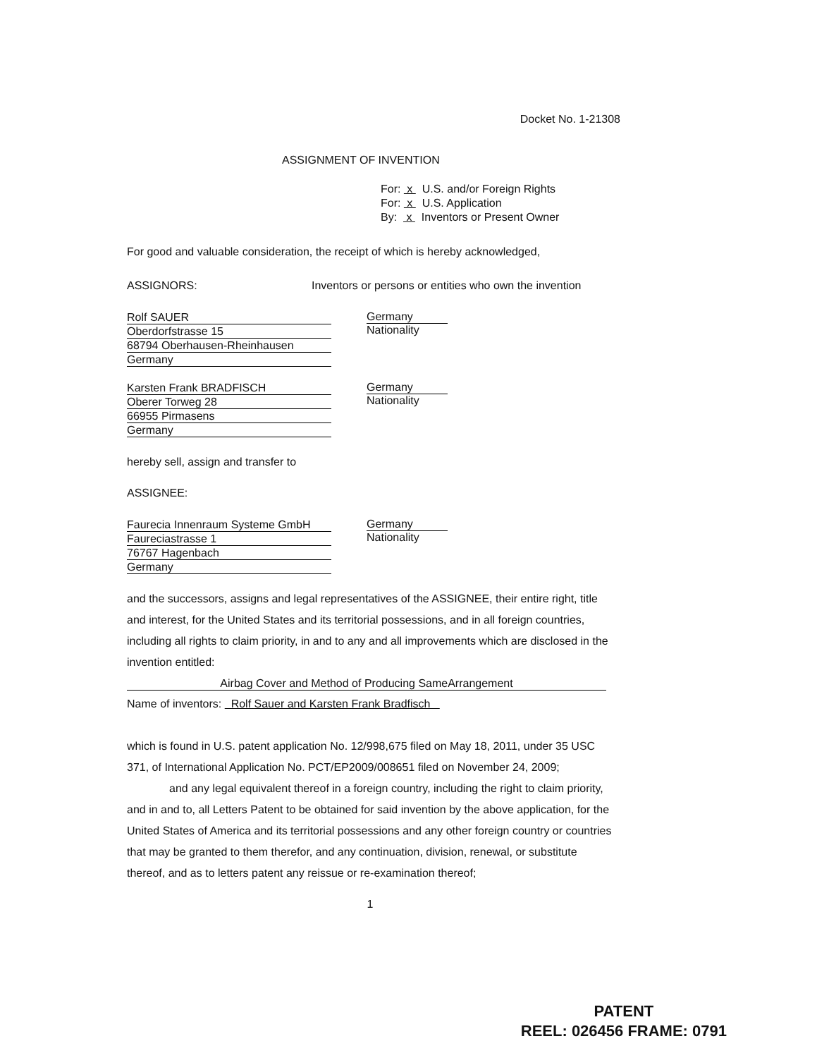Docket No. 1-21308
ASSIGNMENT OF INVENTION
For: x U.S. and/or Foreign Rights
For: x U.S. Application
By: x Inventors or Present Owner
For good and valuable consideration, the receipt of which is hereby acknowledged,
ASSIGNORS: Inventors or persons or entities who own the invention
Rolf SAUER
Oberdorfstrasse 15
68794 Oberhausen-Rheinhausen
Germany
Germany
Nationality
Karsten Frank BRADFISCH
Oberer Torweg 28
66955 Pirmasens
Germany
Germany
Nationality
hereby sell, assign and transfer to
ASSIGNEE:
Faurecia Innenraum Systeme GmbH
Faureciastrasse 1
76767 Hagenbach
Germany
Germany
Nationality
and the successors, assigns and legal representatives of the ASSIGNEE, their entire right, title and interest, for the United States and its territorial possessions, and in all foreign countries, including all rights to claim priority, in and to any and all improvements which are disclosed in the invention entitled:
Airbag Cover and Method of Producing SameArrangement
Name of inventors: Rolf Sauer and Karsten Frank Bradfisch
which is found in U.S. patent application No. 12/998,675 filed on May 18, 2011, under 35 USC 371, of International Application No. PCT/EP2009/008651 filed on November 24, 2009;
and any legal equivalent thereof in a foreign country, including the right to claim priority, and in and to, all Letters Patent to be obtained for said invention by the above application, for the United States of America and its territorial possessions and any other foreign country or countries that may be granted to them therefor, and any continuation, division, renewal, or substitute thereof, and as to letters patent any reissue or re-examination thereof;
1
PATENT
REEL: 026456 FRAME: 0791